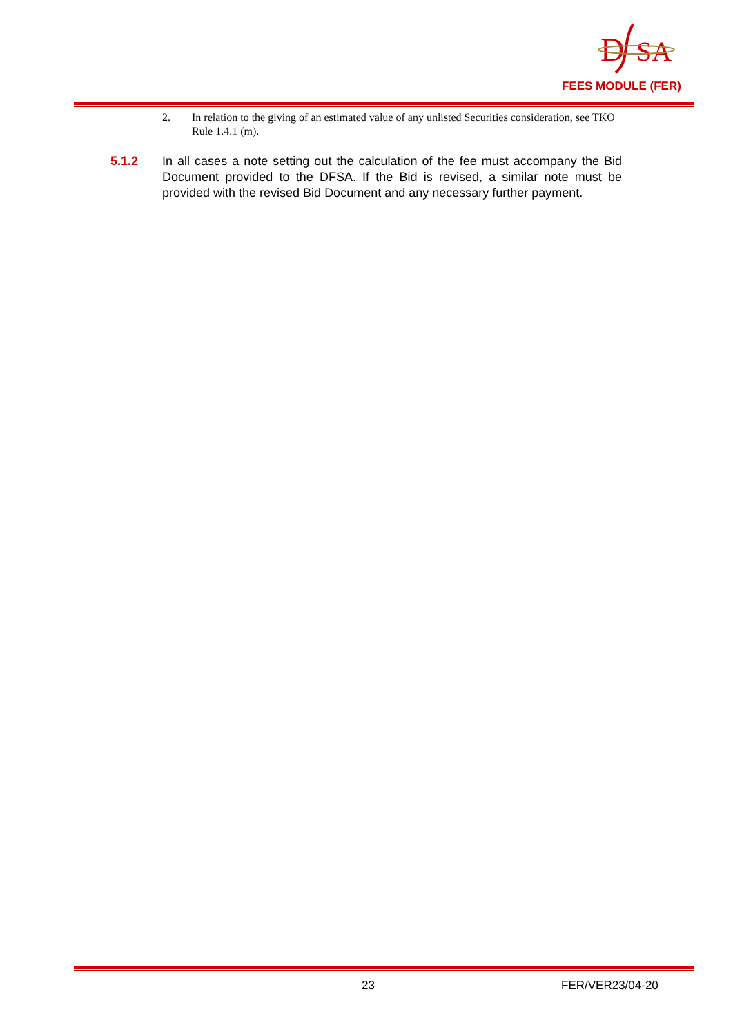D
SA
FEES MODULE (FER)
2. In relation to the giving of an estimated value of any unlisted Securities consideration, see TKO Rule 1.4.1 (m).
5.1.2 In all cases a note setting out the calculation of the fee must accompany the Bid Document provided to the DFSA. If the Bid is revised, a similar note must be provided with the revised Bid Document and any necessary further payment.
23 FER/VER23/04-20